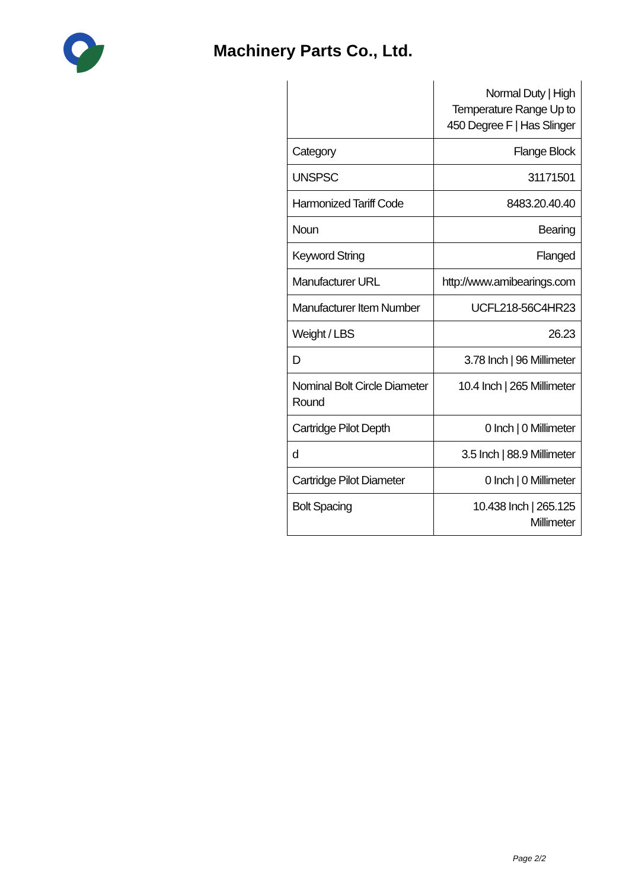Machinery Parts Co., Ltd.
| | Normal Duty / High Temperature Range Up to 450 Degree F / Has Slinger |
| Category | Flange Block |
| UNSPSC | 31171501 |
| Harmonized Tariff Code | 8483.20.40.40 |
| Noun | Bearing |
| Keyword String | Flanged |
| Manufacturer URL | http://www.amibearings.com |
| Manufacturer Item Number | UCFL218-56C4HR23 |
| Weight / LBS | 26.23 |
| D | 3.78 Inch / 96 Millimeter |
| Nominal Bolt Circle Diameter Round | 10.4 Inch / 265 Millimeter |
| Cartridge Pilot Depth | 0 Inch / 0 Millimeter |
| d | 3.5 Inch / 88.9 Millimeter |
| Cartridge Pilot Diameter | 0 Inch / 0 Millimeter |
| Bolt Spacing | 10.438 Inch / 265.125 Millimeter |
Page 2/2